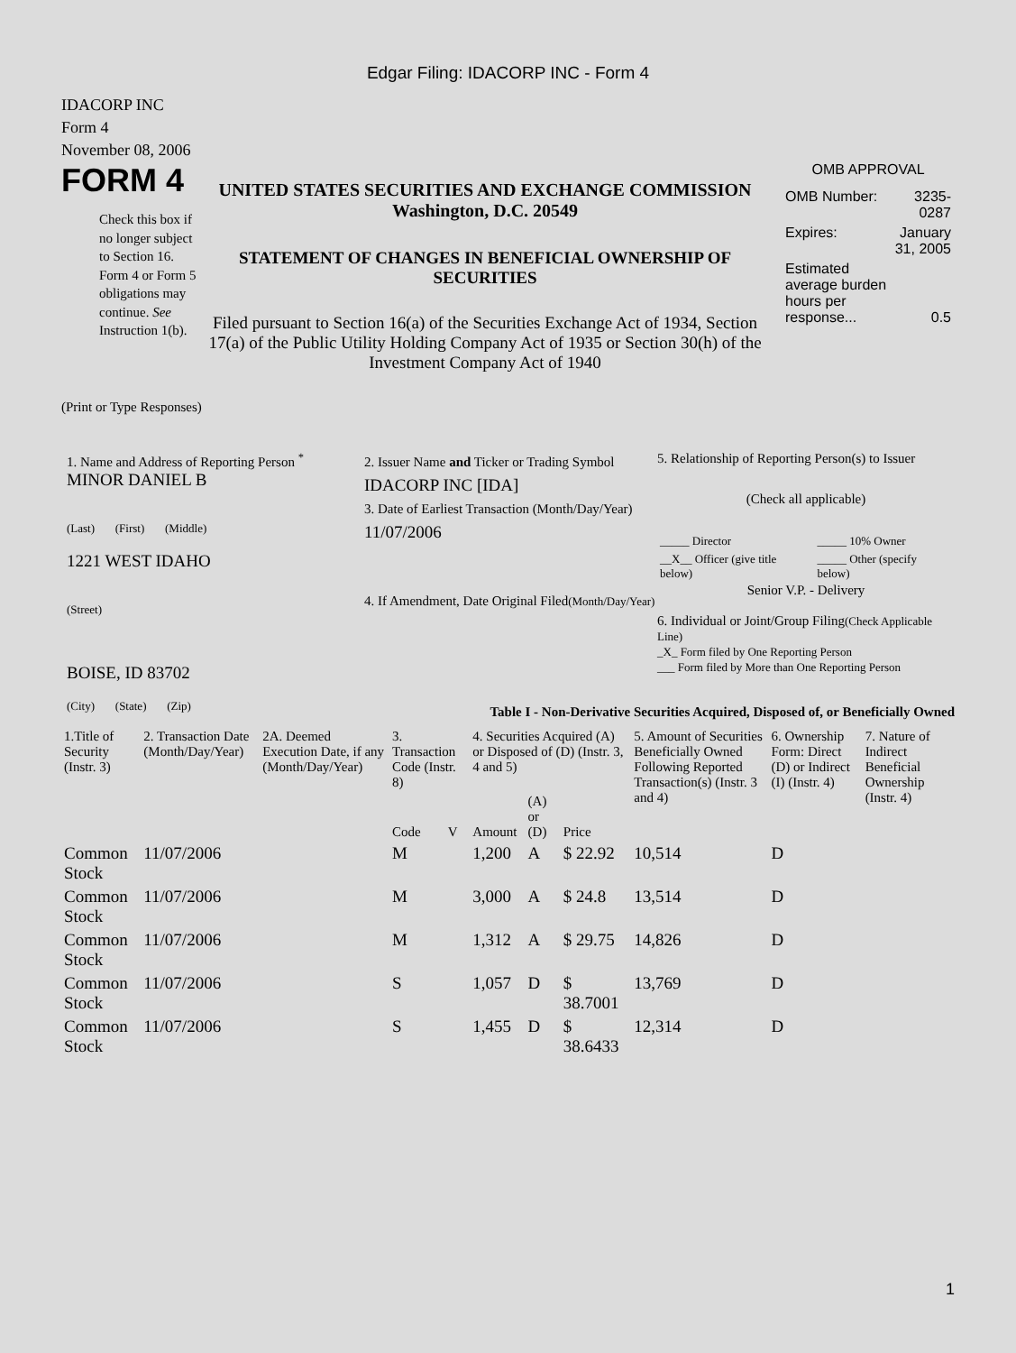Edgar Filing: IDACORP INC - Form 4
IDACORP INC
Form 4
November 08, 2006
FORM 4
Check this box if no longer subject to Section 16. Form 4 or Form 5 obligations may continue. See Instruction 1(b).
UNITED STATES SECURITIES AND EXCHANGE COMMISSION
Washington, D.C. 20549
STATEMENT OF CHANGES IN BENEFICIAL OWNERSHIP OF SECURITIES
Filed pursuant to Section 16(a) of the Securities Exchange Act of 1934, Section 17(a) of the Public Utility Holding Company Act of 1935 or Section 30(h) of the Investment Company Act of 1940
OMB APPROVAL
| OMB Number: | 3235-0287 |
| Expires: | January 31, 2005 |
| Estimated average burden hours per response... | 0.5 |
(Print or Type Responses)
1. Name and Address of Reporting Person <sup>*</sup>
MINOR DANIEL B
(Last) (First) (Middle)
1221 WEST IDAHO
(Street)
BOISE, ID 83702
(City) (State) (Zip)
2. Issuer Name and Ticker or Trading Symbol
IDACORP INC [IDA]
3. Date of Earliest Transaction (Month/Day/Year)
11/07/2006
4. If Amendment, Date Original Filed(Month/Day/Year)
5. Relationship of Reporting Person(s) to Issuer
(Check all applicable)
| _____ Director | _____ 10% Owner |
| __X__ Officer (give title below) | _____ Other (specify below) |
Senior V.P. - Delivery
6. Individual or Joint/Group Filing(Check Applicable Line)
_X_ Form filed by One Reporting Person
___ Form filed by More than One Reporting Person
Table I - Non-Derivative Securities Acquired, Disposed of, or Beneficially Owned
| 1.Title of Security (Instr. 3) | 2. Transaction Date (Month/Day/Year) | 2A. Deemed Execution Date, if any (Month/Day/Year) | 3. Transaction Code (Instr. 8) | | 4. Securities Acquired (A) or Disposed of (D) (Instr. 3, 4 and 5) | | | 5. Amount of Securities Beneficially Owned Following Reported Transaction(s) (Instr. 3 and 4) | 6. Ownership Form: Direct (D) or Indirect (I) (Instr. 4) | 7. Nature of Indirect Beneficial Ownership (Instr. 4) |
| --- | --- | --- | --- | --- | --- | --- | --- | --- | --- | --- |
| | | | Code | V | Amount | (A) or (D) | Price | | | |
| Common Stock | 11/07/2006 | | M | | 1,200 | A | $ 22.92 | 10,514 | D | |
| Common Stock | 11/07/2006 | | M | | 3,000 | A | $ 24.8 | 13,514 | D | |
| Common Stock | 11/07/2006 | | M | | 1,312 | A | $ 29.75 | 14,826 | D | |
| Common Stock | 11/07/2006 | | S | | 1,057 | D | $ 38.7001 | 13,769 | D | |
| Common Stock | 11/07/2006 | | S | | 1,455 | D | $ 38.6433 | 12,314 | D | |
1